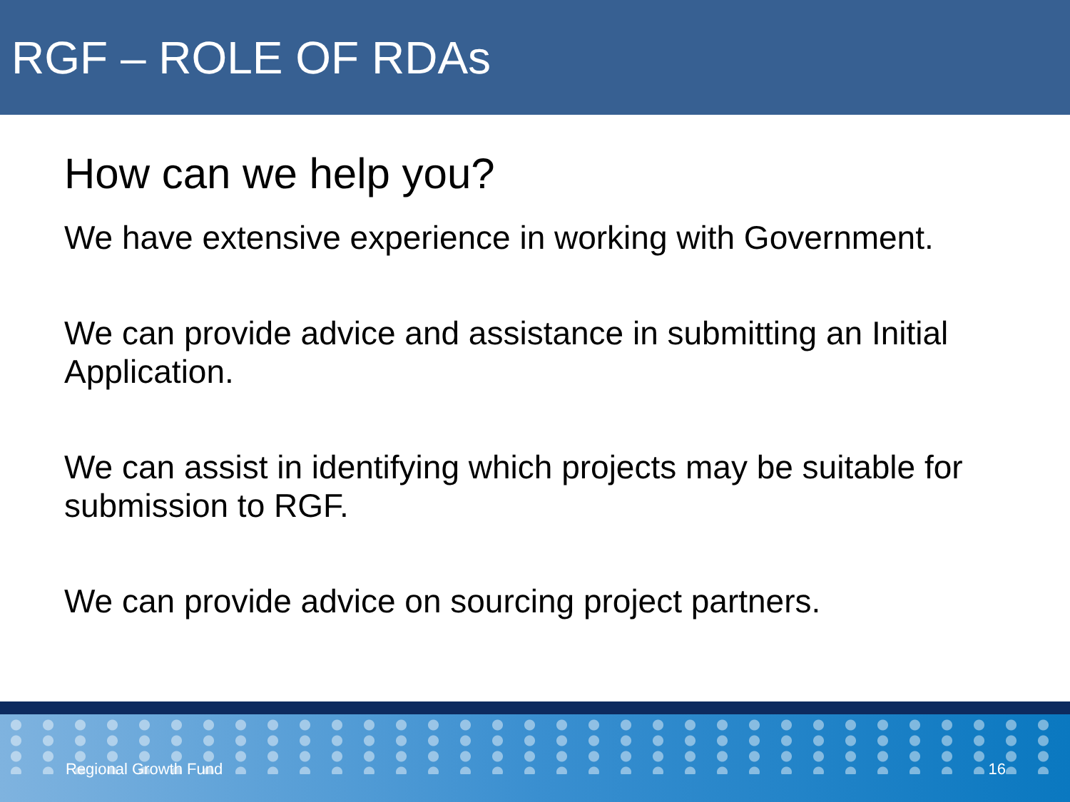RGF – ROLE OF RDAs
How can we help you?
We have extensive experience in working with Government.
We can provide advice and assistance in submitting an Initial Application.
We can assist in identifying which projects may be suitable for submission to RGF.
We can provide advice on sourcing project partners.
Regional Growth Fund 16